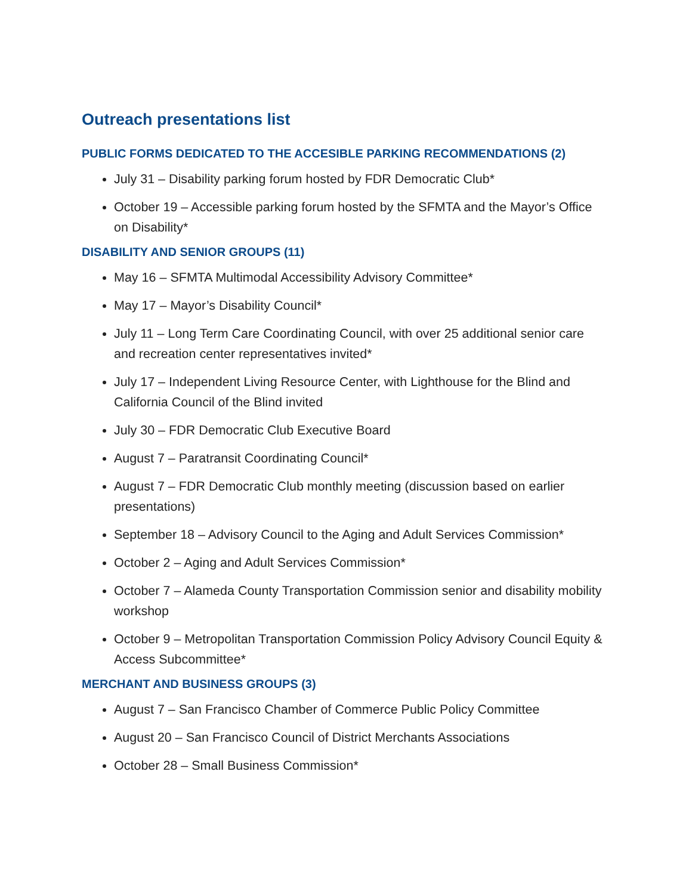Outreach presentations list
PUBLIC FORMS DEDICATED TO THE ACCESIBLE PARKING RECOMMENDATIONS (2)
July 31 – Disability parking forum hosted by FDR Democratic Club*
October 19 – Accessible parking forum hosted by the SFMTA and the Mayor’s Office on Disability*
DISABILITY AND SENIOR GROUPS (11)
May 16 – SFMTA Multimodal Accessibility Advisory Committee*
May 17 – Mayor’s Disability Council*
July 11 – Long Term Care Coordinating Council, with over 25 additional senior care and recreation center representatives invited*
July 17 – Independent Living Resource Center, with Lighthouse for the Blind and California Council of the Blind invited
July 30 – FDR Democratic Club Executive Board
August 7 – Paratransit Coordinating Council*
August 7 – FDR Democratic Club monthly meeting (discussion based on earlier presentations)
September 18 – Advisory Council to the Aging and Adult Services Commission*
October 2 – Aging and Adult Services Commission*
October 7 – Alameda County Transportation Commission senior and disability mobility workshop
October 9 – Metropolitan Transportation Commission Policy Advisory Council Equity & Access Subcommittee*
MERCHANT AND BUSINESS GROUPS (3)
August 7 – San Francisco Chamber of Commerce Public Policy Committee
August 20 – San Francisco Council of District Merchants Associations
October 28 – Small Business Commission*